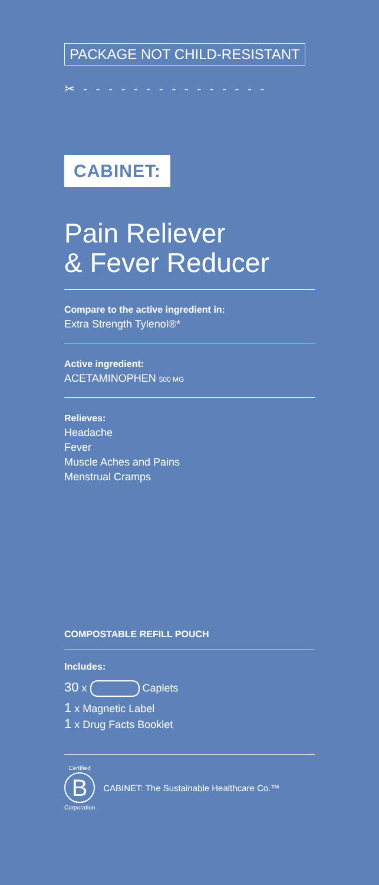PACKAGE NOT CHILD-RESISTANT
✂ - - - - - - - - - - - - - - -
CABINET:
Pain Reliever
& Fever Reducer
Compare to the active ingredient in:
Extra Strength Tylenol®*
Active ingredient:
ACETAMINOPHEN 500 MG
Relieves:
Headache
Fever
Muscle Aches and Pains
Menstrual Cramps
COMPOSTABLE REFILL POUCH
Includes:
30 x Caplets
1 x Magnetic Label
1 x Drug Facts Booklet
Certified
B
Corporation
CABINET: The Sustainable Healthcare Co.™